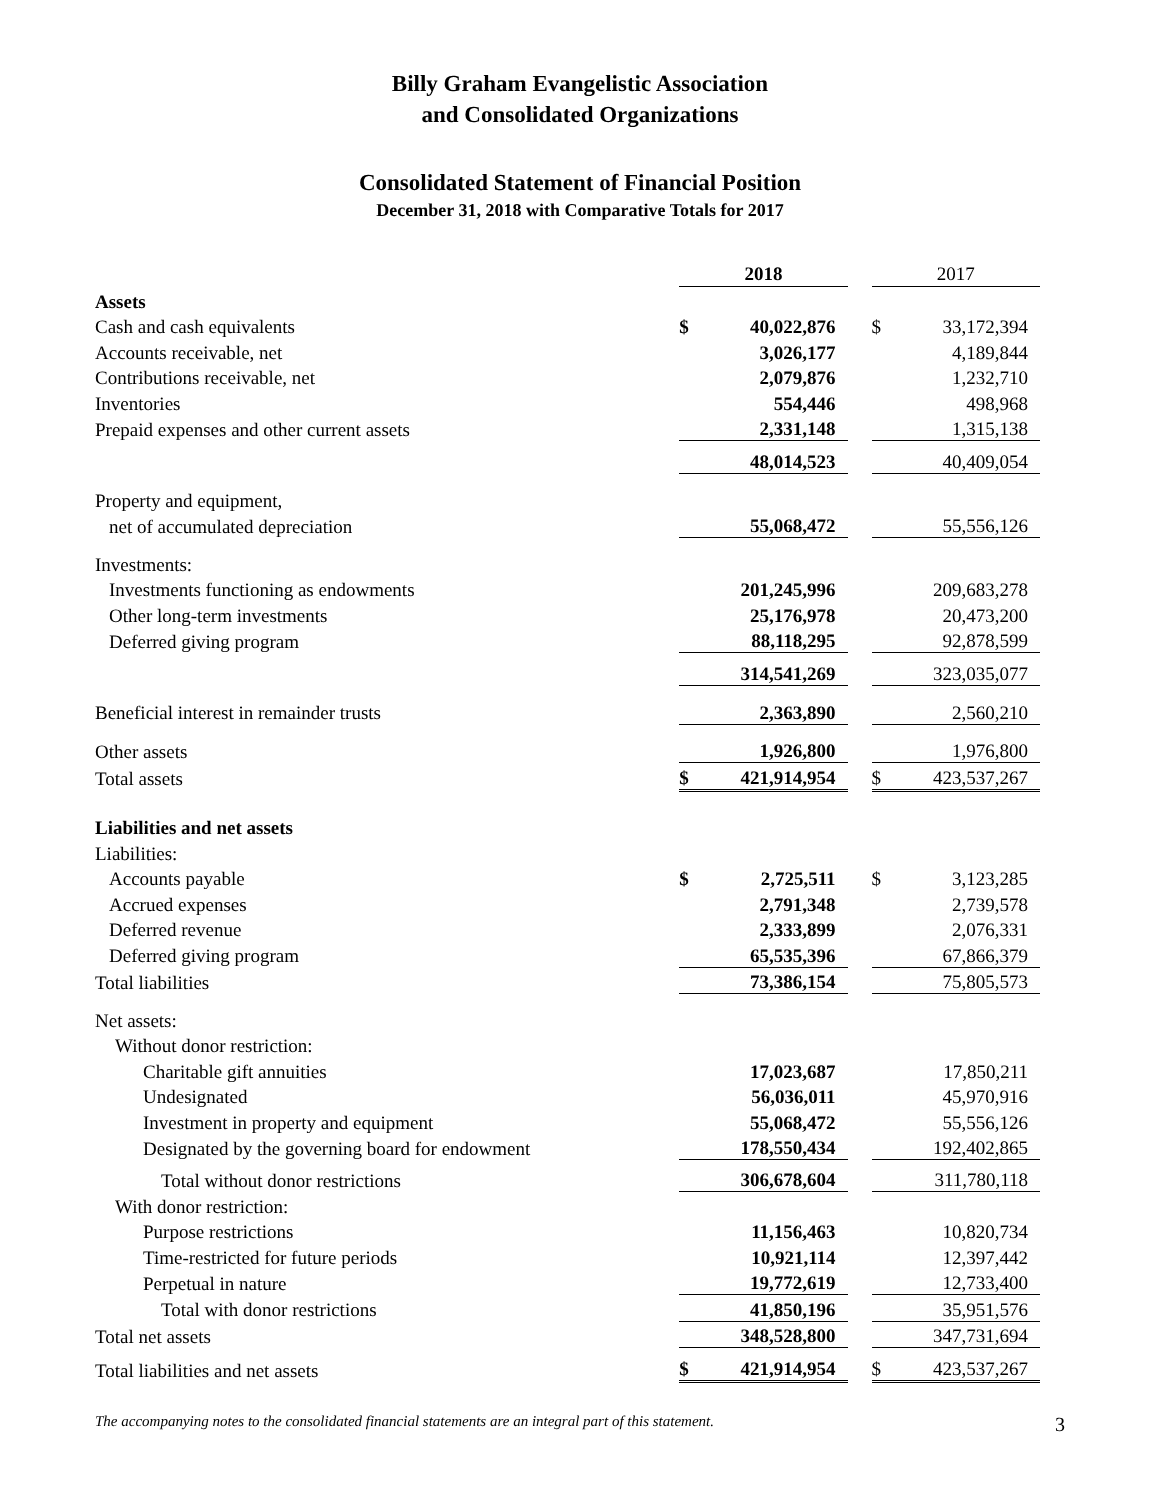Billy Graham Evangelistic Association
and Consolidated Organizations
Consolidated Statement of Financial Position
December 31, 2018 with Comparative Totals for 2017
| | 2018 | | | 2017 | |
| Assets | | | | | |
| Cash and cash equivalents | $ | 40,022,876 | | $ | 33,172,394 |
| Accounts receivable, net | | 3,026,177 | | | 4,189,844 |
| Contributions receivable, net | | 2,079,876 | | | 1,232,710 |
| Inventories | | 554,446 | | | 498,968 |
| Prepaid expenses and other current assets | | 2,331,148 | | | 1,315,138 |
| | | 48,014,523 | | | 40,409,054 |
| Property and equipment, | | | | | |
| net of accumulated depreciation | | 55,068,472 | | | 55,556,126 |
| Investments: | | | | | |
| Investments functioning as endowments | | 201,245,996 | | | 209,683,278 |
| Other long-term investments | | 25,176,978 | | | 20,473,200 |
| Deferred giving program | | 88,118,295 | | | 92,878,599 |
| | | 314,541,269 | | | 323,035,077 |
| Beneficial interest in remainder trusts | | 2,363,890 | | | 2,560,210 |
| Other assets | | 1,926,800 | | | 1,976,800 |
| Total assets | $ | 421,914,954 | | $ | 423,537,267 |
| Liabilities and net assets | | | | | |
| Liabilities: | | | | | |
| Accounts payable | $ | 2,725,511 | | $ | 3,123,285 |
| Accrued expenses | | 2,791,348 | | | 2,739,578 |
| Deferred revenue | | 2,333,899 | | | 2,076,331 |
| Deferred giving program | | 65,535,396 | | | 67,866,379 |
| Total liabilities | | 73,386,154 | | | 75,805,573 |
| Net assets: | | | | | |
| Without donor restriction: | | | | | |
| Charitable gift annuities | | 17,023,687 | | | 17,850,211 |
| Undesignated | | 56,036,011 | | | 45,970,916 |
| Investment in property and equipment | | 55,068,472 | | | 55,556,126 |
| Designated by the governing board for endowment | | 178,550,434 | | | 192,402,865 |
| Total without donor restrictions | | 306,678,604 | | | 311,780,118 |
| With donor restriction: | | | | | |
| Purpose restrictions | | 11,156,463 | | | 10,820,734 |
| Time-restricted for future periods | | 10,921,114 | | | 12,397,442 |
| Perpetual in nature | | 19,772,619 | | | 12,733,400 |
| Total with donor restrictions | | 41,850,196 | | | 35,951,576 |
| Total net assets | | 348,528,800 | | | 347,731,694 |
| Total liabilities and net assets | $ | 421,914,954 | | $ | 423,537,267 |
The accompanying notes to the consolidated financial statements are an integral part of this statement. 3